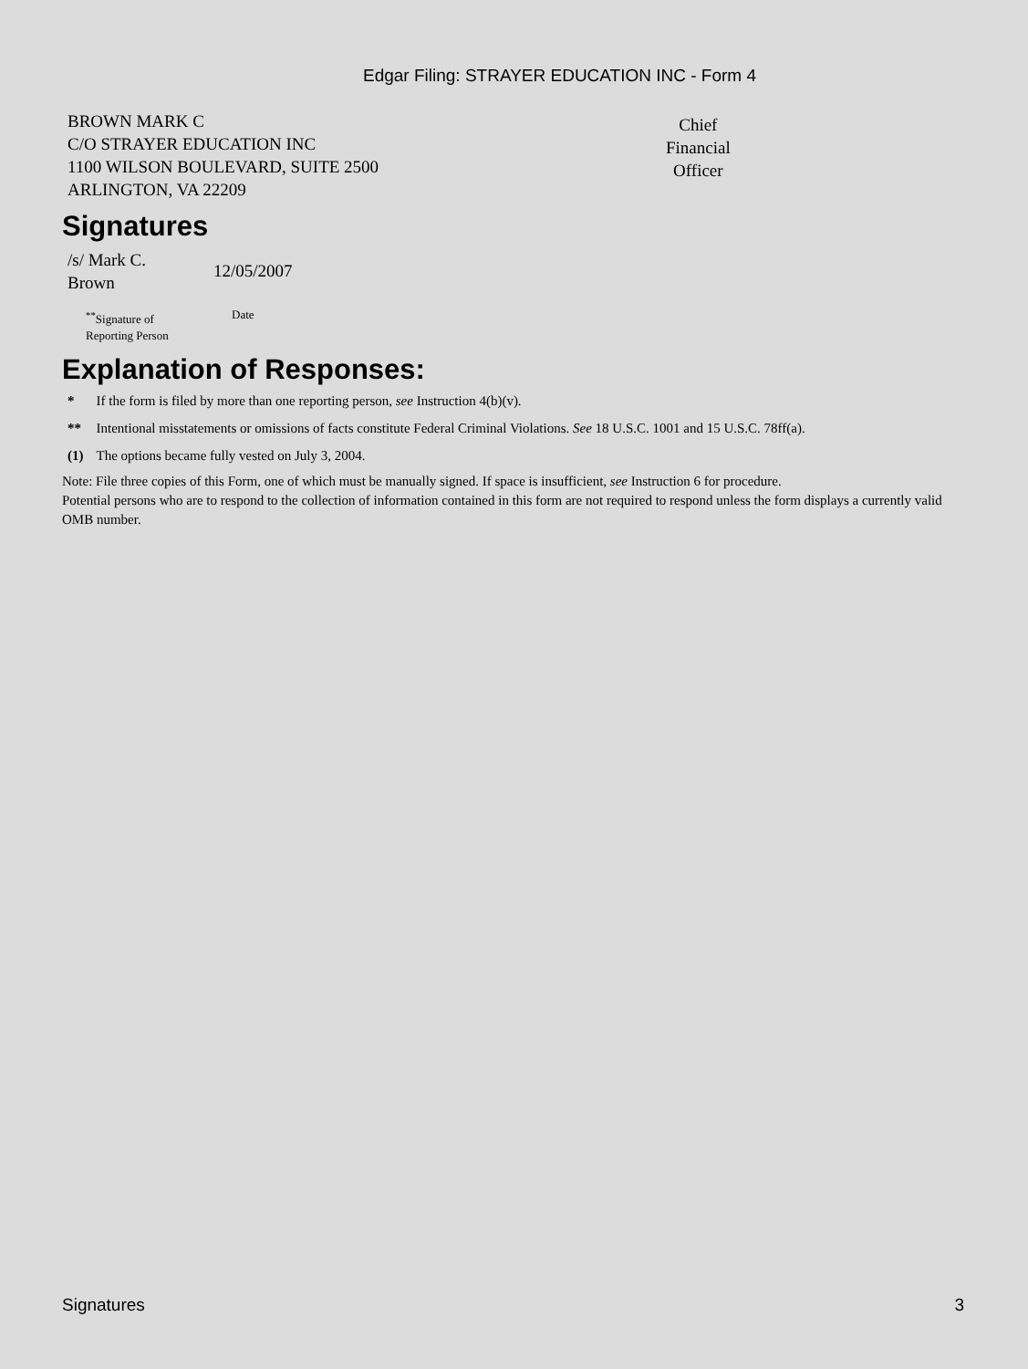Edgar Filing: STRAYER EDUCATION INC - Form 4
BROWN MARK C
C/O STRAYER EDUCATION INC
1100 WILSON BOULEVARD, SUITE 2500
ARLINGTON, VA 22209
Chief
Financial
Officer
Signatures
/s/ Mark C.
Brown
12/05/2007
<sup>**</sup> Signature of
Reporting Person
Date
Explanation of Responses:
| * | If the form is filed by more than one reporting person, see Instruction 4(b)(v). |
| ** | Intentional misstatements or omissions of facts constitute Federal Criminal Violations. See 18 U.S.C. 1001 and 15 U.S.C. 78ff(a). |
| (1) | The options became fully vested on July 3, 2004. |
Note: File three copies of this Form, one of which must be manually signed. If space is insufficient, see Instruction 6 for procedure.
Potential persons who are to respond to the collection of information contained in this form are not required to respond unless the form displays a currently valid OMB number.
Signatures 3